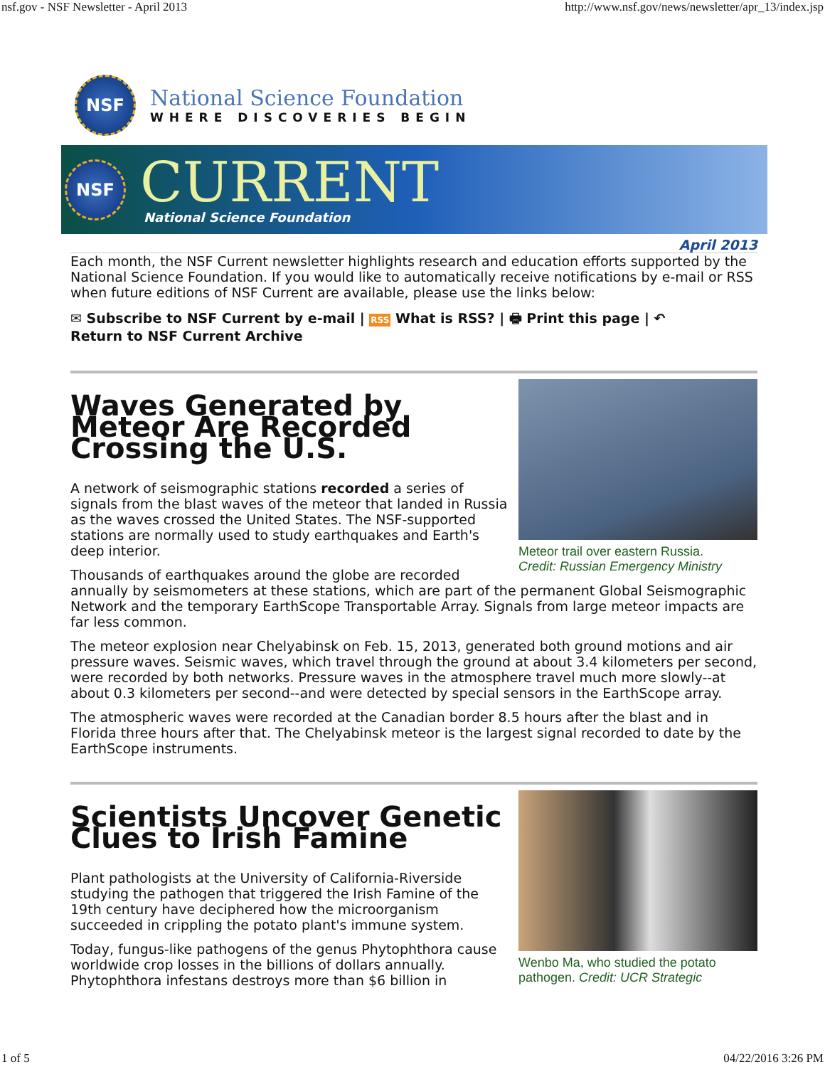nsf.gov - NSF Newsletter - April 2013 http://www.nsf.gov/news/newsletter/apr_13/index.jsp
NSF
National Science Foundation
WHERE DISCOVERIES BEGIN
NSF
CURRENT
National Science Foundation
April 2013
Each month, the NSF Current newsletter highlights research and education efforts supported by the National Science Foundation. If you would like to automatically receive notifications by e-mail or RSS when future editions of NSF Current are available, please use the links below:
✉ Subscribe to NSF Current by e-mail | RSS What is RSS? | 🖶 Print this page | ↶
Return to NSF Current Archive
Meteor trail over eastern Russia.
Credit: Russian Emergency Ministry
Waves Generated by Meteor Are Recorded Crossing the U.S.
A network of seismographic stations recorded a series of signals from the blast waves of the meteor that landed in Russia as the waves crossed the United States. The NSF-supported stations are normally used to study earthquakes and Earth's deep interior.
Thousands of earthquakes around the globe are recorded annually by seismometers at these stations, which are part of the permanent Global Seismographic Network and the temporary EarthScope Transportable Array. Signals from large meteor impacts are far less common.
The meteor explosion near Chelyabinsk on Feb. 15, 2013, generated both ground motions and air pressure waves. Seismic waves, which travel through the ground at about 3.4 kilometers per second, were recorded by both networks. Pressure waves in the atmosphere travel much more slowly--at about 0.3 kilometers per second--and were detected by special sensors in the EarthScope array.
The atmospheric waves were recorded at the Canadian border 8.5 hours after the blast and in Florida three hours after that. The Chelyabinsk meteor is the largest signal recorded to date by the EarthScope instruments.
Wenbo Ma, who studied the potato pathogen. Credit: UCR Strategic
Scientists Uncover Genetic Clues to Irish Famine
Plant pathologists at the University of California-Riverside studying the pathogen that triggered the Irish Famine of the 19th century have deciphered how the microorganism succeeded in crippling the potato plant's immune system.
Today, fungus-like pathogens of the genus Phytophthora cause worldwide crop losses in the billions of dollars annually. Phytophthora infestans destroys more than $6 billion in
1 of 5 04/22/2016 3:26 PM